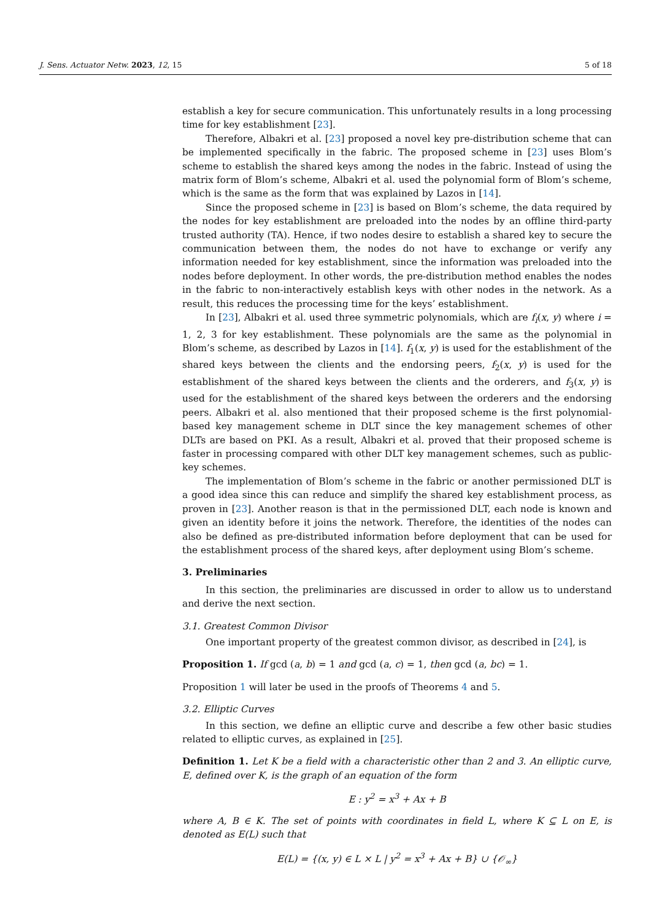J. Sens. Actuator Netw. 2023, 12, 15 5 of 18
establish a key for secure communication. This unfortunately results in a long processing time for key establishment [23].
Therefore, Albakri et al. [23] proposed a novel key pre-distribution scheme that can be implemented specifically in the fabric. The proposed scheme in [23] uses Blom’s scheme to establish the shared keys among the nodes in the fabric. Instead of using the matrix form of Blom’s scheme, Albakri et al. used the polynomial form of Blom’s scheme, which is the same as the form that was explained by Lazos in [14].
Since the proposed scheme in [23] is based on Blom’s scheme, the data required by the nodes for key establishment are preloaded into the nodes by an offline third-party trusted authority (TA). Hence, if two nodes desire to establish a shared key to secure the communication between them, the nodes do not have to exchange or verify any information needed for key establishment, since the information was preloaded into the nodes before deployment. In other words, the pre-distribution method enables the nodes in the fabric to non-interactively establish keys with other nodes in the network. As a result, this reduces the processing time for the keys’ establishment.
In [23], Albakri et al. used three symmetric polynomials, which are f<sub>i</sub>(x, y) where i = 1, 2, 3 for key establishment. These polynomials are the same as the polynomial in Blom’s scheme, as described by Lazos in [14]. f<sub>1</sub>(x, y) is used for the establishment of the shared keys between the clients and the endorsing peers, f<sub>2</sub>(x, y) is used for the establishment of the shared keys between the clients and the orderers, and f<sub>3</sub>(x, y) is used for the establishment of the shared keys between the orderers and the endorsing peers. Albakri et al. also mentioned that their proposed scheme is the first polynomial-based key management scheme in DLT since the key management schemes of other DLTs are based on PKI. As a result, Albakri et al. proved that their proposed scheme is faster in processing compared with other DLT key management schemes, such as public-key schemes.
The implementation of Blom’s scheme in the fabric or another permissioned DLT is a good idea since this can reduce and simplify the shared key establishment process, as proven in [23]. Another reason is that in the permissioned DLT, each node is known and given an identity before it joins the network. Therefore, the identities of the nodes can also be defined as pre-distributed information before deployment that can be used for the establishment process of the shared keys, after deployment using Blom’s scheme.
3. Preliminaries
In this section, the preliminaries are discussed in order to allow us to understand and derive the next section.
3.1. Greatest Common Divisor
One important property of the greatest common divisor, as described in [24], is
Proposition 1. If gcd (a, b) = 1 and gcd (a, c) = 1, then gcd (a, bc) = 1.
Proposition 1 will later be used in the proofs of Theorems 4 and 5.
3.2. Elliptic Curves
In this section, we define an elliptic curve and describe a few other basic studies related to elliptic curves, as explained in [25].
Definition 1. Let K be a field with a characteristic other than 2 and 3. An elliptic curve, E, defined over K, is the graph of an equation of the form
E : y<sup>2</sup> = x<sup>3</sup> + Ax + B
where A, B ∈ K. The set of points with coordinates in field L, where K ⊆ L on E, is denoted as E(L) such that
E(L) = {(x, y) ∈ L × L | y<sup>2</sup> = x<sup>3</sup> + Ax + B} ∪ {𝒪<sub>∞</sub>}